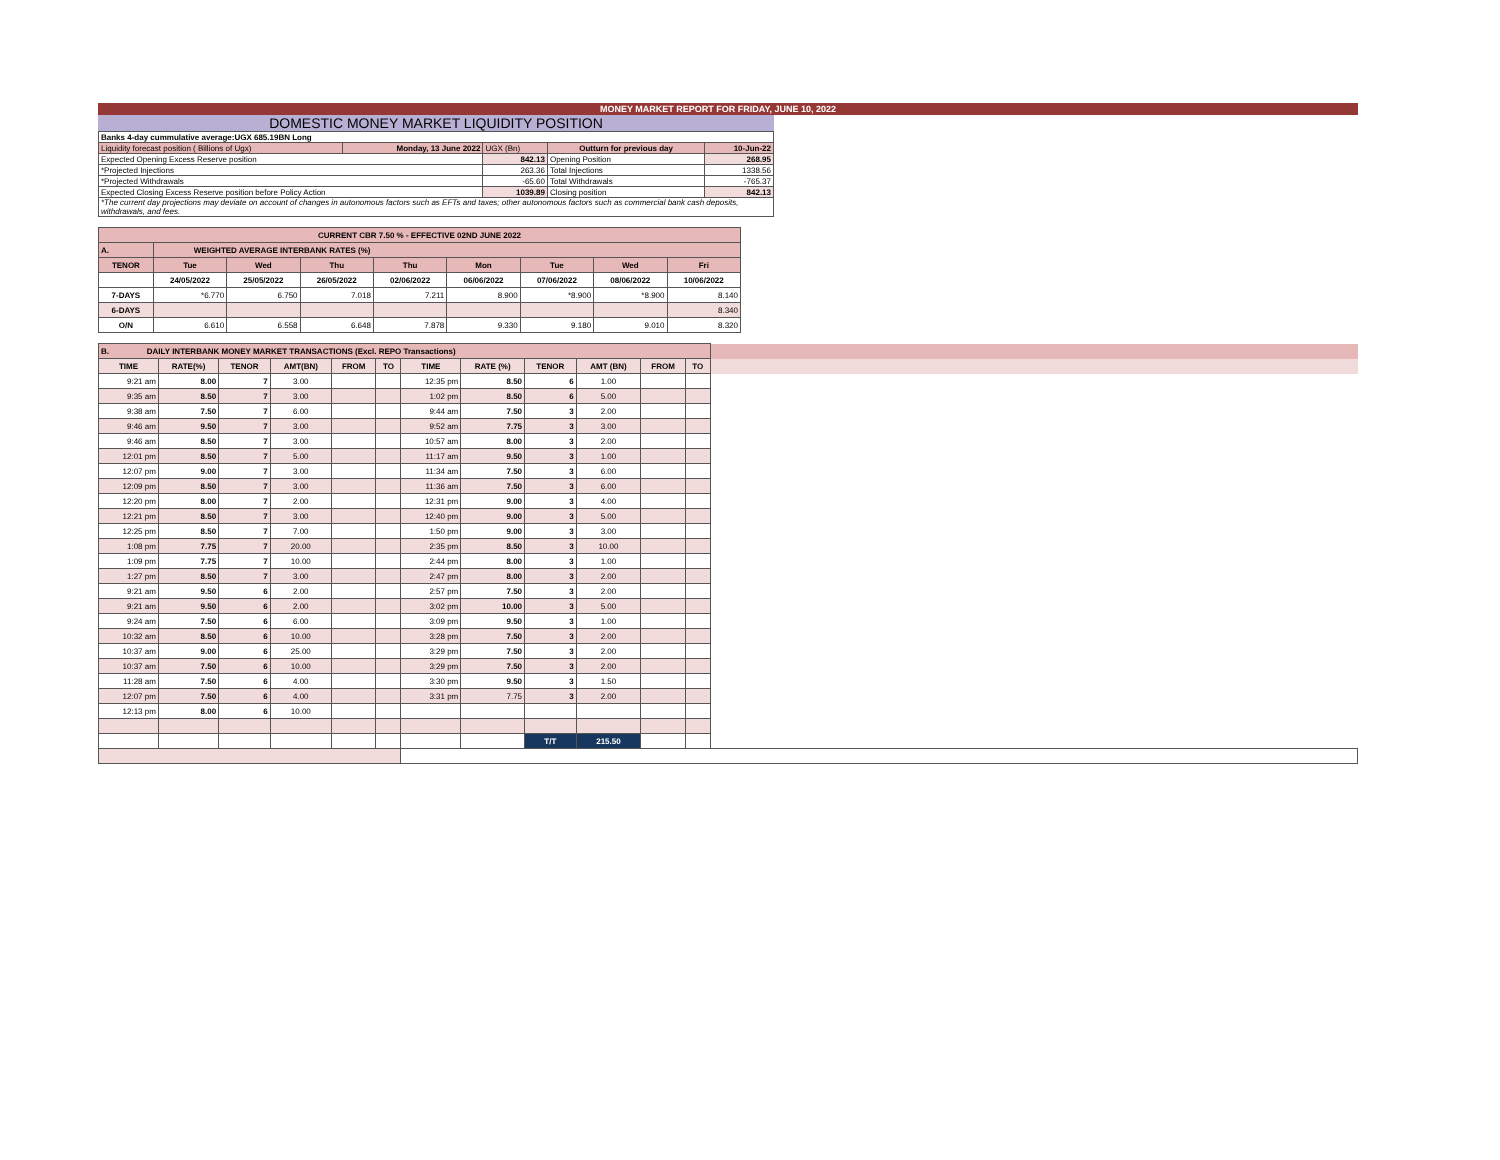MONEY MARKET REPORT FOR FRIDAY, JUNE 10, 2022
DOMESTIC MONEY MARKET LIQUIDITY POSITION
| Banks 4-day cummulative average:UGX 685.19BN Long | | | | |
| Liquidity forecast position ( Billions of Ugx) | Monday, 13 June 2022 | UGX (Bn) | Outturn for previous day | 10-Jun-22 |
| Expected Opening Excess Reserve position | | 842.13 | Opening Position | 268.95 |
| *Projected Injections | | 263.36 | Total Injections | 1338.56 |
| *Projected Withdrawals | | -65.60 | Total Withdrawals | -765.37 |
| Expected Closing Excess Reserve position before Policy Action | | 1039.89 | Closing position | 842.13 |
| *The current day projections may deviate on account of changes in autonomous factors such as EFTs and taxes; other autonomous factors such as commercial bank cash deposits, withdrawals, and fees. | | | | |
| CURRENT CBR 7.50 % - EFFECTIVE 02ND JUNE 2022 | | | | | | | | |
| A. | WEIGHTED AVERAGE INTERBANK RATES (%) | | | | | | | |
| TENOR | Tue | Wed | Thu | Thu | Mon | Tue | Wed | Fri |
| | 24/05/2022 | 25/05/2022 | 26/05/2022 | 02/06/2022 | 06/06/2022 | 07/06/2022 | 08/06/2022 | 10/06/2022 |
| 7-DAYS | *6.770 | 6.750 | 7.018 | 7.211 | 8.900 | *8.900 | *8.900 | 8.140 |
| 6-DAYS | | | | | | | | 8.340 |
| O/N | 6.610 | 6.558 | 6.648 | 7.878 | 9.330 | 9.180 | 9.010 | 8.320 |
| B. DAILY INTERBANK MONEY MARKET TRANSACTIONS (Excl. REPO Transactions) | | | | | | | | | | | | | |
| TIME | RATE(%) | TENOR | AMT(BN) | FROM | TO | TIME | RATE (%) | TENOR | AMT (BN) | FROM | TO | | |
| 9:21 am | 8.00 | 7 | 3.00 | | | 12:35 pm | 8.50 | 6 | 1.00 | | | | |
| 9:35 am | 8.50 | 7 | 3.00 | | | 1:02 pm | 8.50 | 6 | 5.00 | | | | |
| 9:38 am | 7.50 | 7 | 6.00 | | | 9:44 am | 7.50 | 3 | 2.00 | | | | |
| 9:46 am | 9.50 | 7 | 3.00 | | | 9:52 am | 7.75 | 3 | 3.00 | | | | |
| 9:46 am | 8.50 | 7 | 3.00 | | | 10:57 am | 8.00 | 3 | 2.00 | | | | |
| 12:01 pm | 8.50 | 7 | 5.00 | | | 11:17 am | 9.50 | 3 | 1.00 | | | | |
| 12:07 pm | 9.00 | 7 | 3.00 | | | 11:34 am | 7.50 | 3 | 6.00 | | | | |
| 12:09 pm | 8.50 | 7 | 3.00 | | | 11:36 am | 7.50 | 3 | 6.00 | | | | |
| 12:20 pm | 8.00 | 7 | 2.00 | | | 12:31 pm | 9.00 | 3 | 4.00 | | | | |
| 12:21 pm | 8.50 | 7 | 3.00 | | | 12:40 pm | 9.00 | 3 | 5.00 | | | | |
| 12:25 pm | 8.50 | 7 | 7.00 | | | 1:50 pm | 9.00 | 3 | 3.00 | | | | |
| 1:08 pm | 7.75 | 7 | 20.00 | | | 2:35 pm | 8.50 | 3 | 10.00 | | | | |
| 1:09 pm | 7.75 | 7 | 10.00 | | | 2:44 pm | 8.00 | 3 | 1.00 | | | | |
| 1:27 pm | 8.50 | 7 | 3.00 | | | 2:47 pm | 8.00 | 3 | 2.00 | | | | |
| 9:21 am | 9.50 | 6 | 2.00 | | | 2:57 pm | 7.50 | 3 | 2.00 | | | | |
| 9:21 am | 9.50 | 6 | 2.00 | | | 3:02 pm | 10.00 | 3 | 5.00 | | | | |
| 9:24 am | 7.50 | 6 | 6.00 | | | 3:09 pm | 9.50 | 3 | 1.00 | | | | |
| 10:32 am | 8.50 | 6 | 10.00 | | | 3:28 pm | 7.50 | 3 | 2.00 | | | | |
| 10:37 am | 9.00 | 6 | 25.00 | | | 3:29 pm | 7.50 | 3 | 2.00 | | | | |
| 10:37 am | 7.50 | 6 | 10.00 | | | 3:29 pm | 7.50 | 3 | 2.00 | | | | |
| 11:28 am | 7.50 | 6 | 4.00 | | | 3:30 pm | 9.50 | 3 | 1.50 | | | | |
| 12:07 pm | 7.50 | 6 | 4.00 | | | 3:31 pm | 7.75 | 3 | 2.00 | | | | |
| 12:13 pm | 8.00 | 6 | 10.00 | | | | | | | | | | |
| | | | | | | | | T/T | 215.50 | | | | |